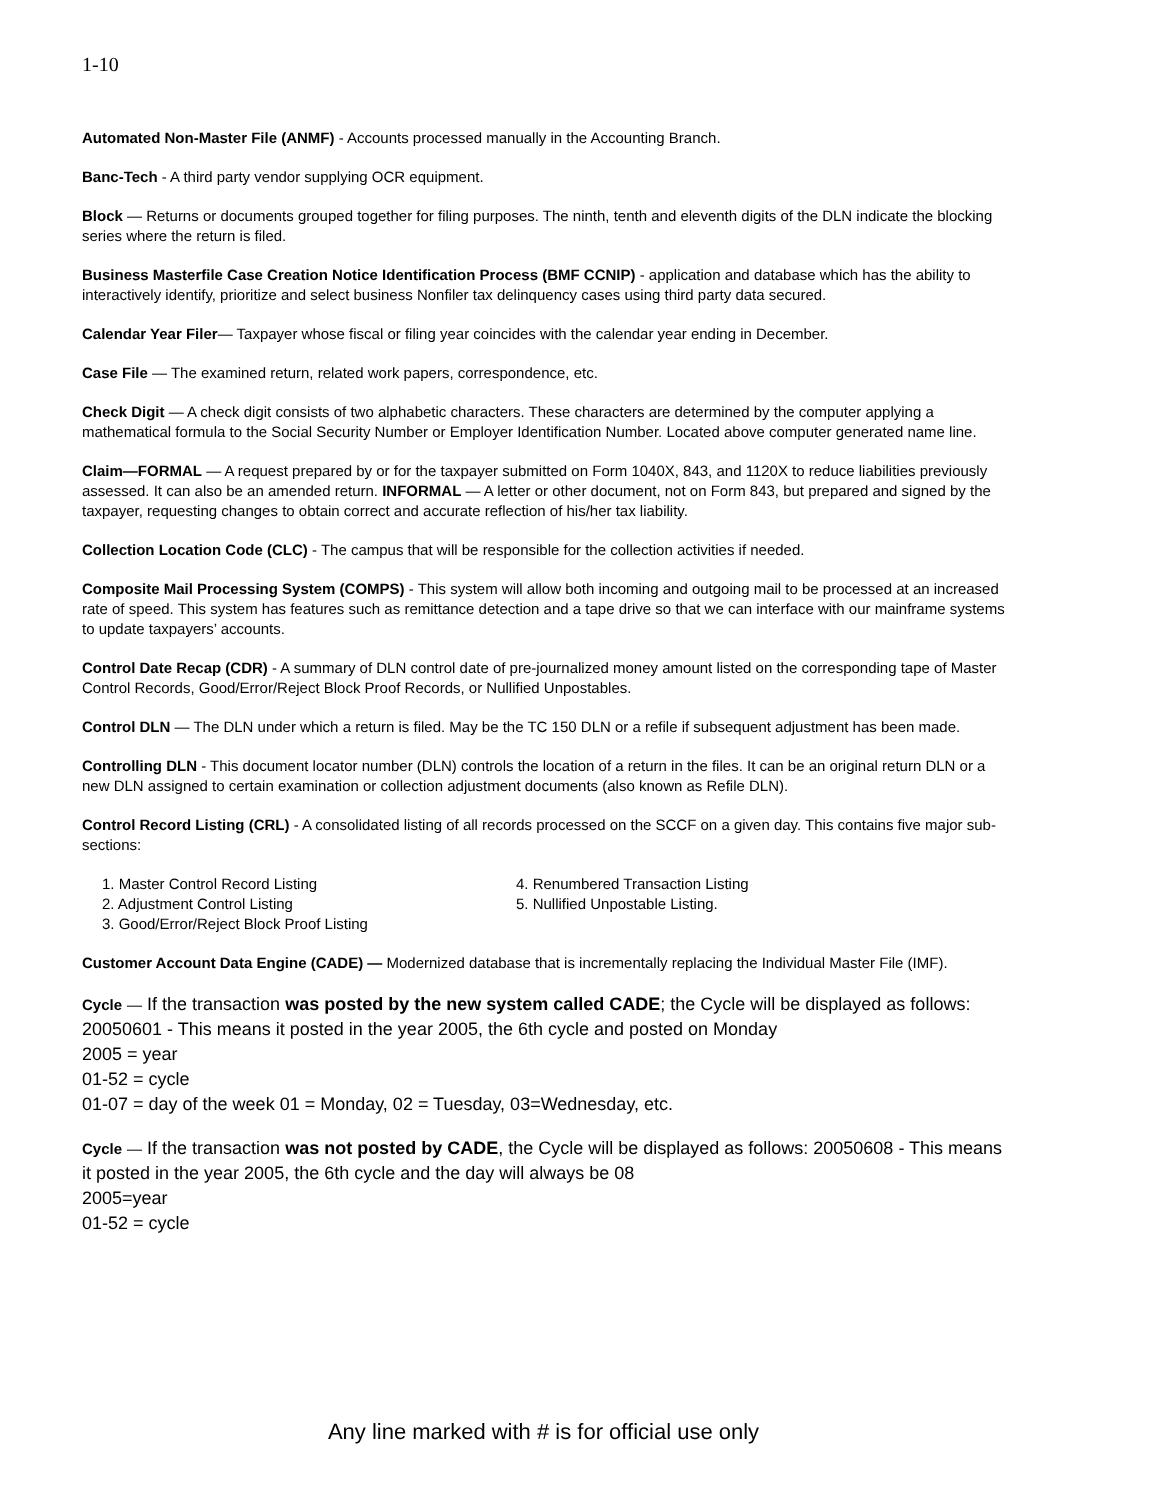1-10
Automated Non-Master File (ANMF) - Accounts processed manually in the Accounting Branch.
Banc-Tech - A third party vendor supplying OCR equipment.
Block — Returns or documents grouped together for filing purposes. The ninth, tenth and eleventh digits of the DLN indicate the blocking series where the return is filed.
Business Masterfile Case Creation Notice Identification Process (BMF CCNIP) - application and database which has the ability to interactively identify, prioritize and select business Nonfiler tax delinquency cases using third party data secured.
Calendar Year Filer— Taxpayer whose fiscal or filing year coincides with the calendar year ending in December.
Case File — The examined return, related work papers, correspondence, etc.
Check Digit — A check digit consists of two alphabetic characters. These characters are determined by the computer applying a mathematical formula to the Social Security Number or Employer Identification Number. Located above computer generated name line.
Claim—FORMAL — A request prepared by or for the taxpayer submitted on Form 1040X, 843, and 1120X to reduce liabilities previously assessed. It can also be an amended return. INFORMAL — A letter or other document, not on Form 843, but prepared and signed by the taxpayer, requesting changes to obtain correct and accurate reflection of his/her tax liability.
Collection Location Code (CLC) - The campus that will be responsible for the collection activities if needed.
Composite Mail Processing System (COMPS) - This system will allow both incoming and outgoing mail to be processed at an increased rate of speed. This system has features such as remittance detection and a tape drive so that we can interface with our mainframe systems to update taxpayers’ accounts.
Control Date Recap (CDR) - A summary of DLN control date of pre-journalized money amount listed on the corresponding tape of Master Control Records, Good/Error/Reject Block Proof Records, or Nullified Unpostables.
Control DLN — The DLN under which a return is filed. May be the TC 150 DLN or a refile if subsequent adjustment has been made.
Controlling DLN - This document locator number (DLN) controls the location of a return in the files. It can be an original return DLN or a new DLN assigned to certain examination or collection adjustment documents (also known as Refile DLN).
Control Record Listing (CRL) - A consolidated listing of all records processed on the SCCF on a given day. This contains five major sub-sections:
1. Master Control Record Listing
2. Adjustment Control Listing
3. Good/Error/Reject Block Proof Listing
4. Renumbered Transaction Listing
5. Nullified Unpostable Listing.
Customer Account Data Engine (CADE) — Modernized database that is incrementally replacing the Individual Master File (IMF).
Cycle — If the transaction was posted by the new system called CADE; the Cycle will be displayed as follows: 20050601 - This means it posted in the year 2005, the 6th cycle and posted on Monday
2005 = year
01-52 = cycle
01-07 = day of the week 01 = Monday, 02 = Tuesday, 03=Wednesday, etc.
Cycle — If the transaction was not posted by CADE, the Cycle will be displayed as follows: 20050608 - This means it posted in the year 2005, the 6th cycle and the day will always be 08
2005=year
01-52 = cycle
Any line marked with # is for official use only